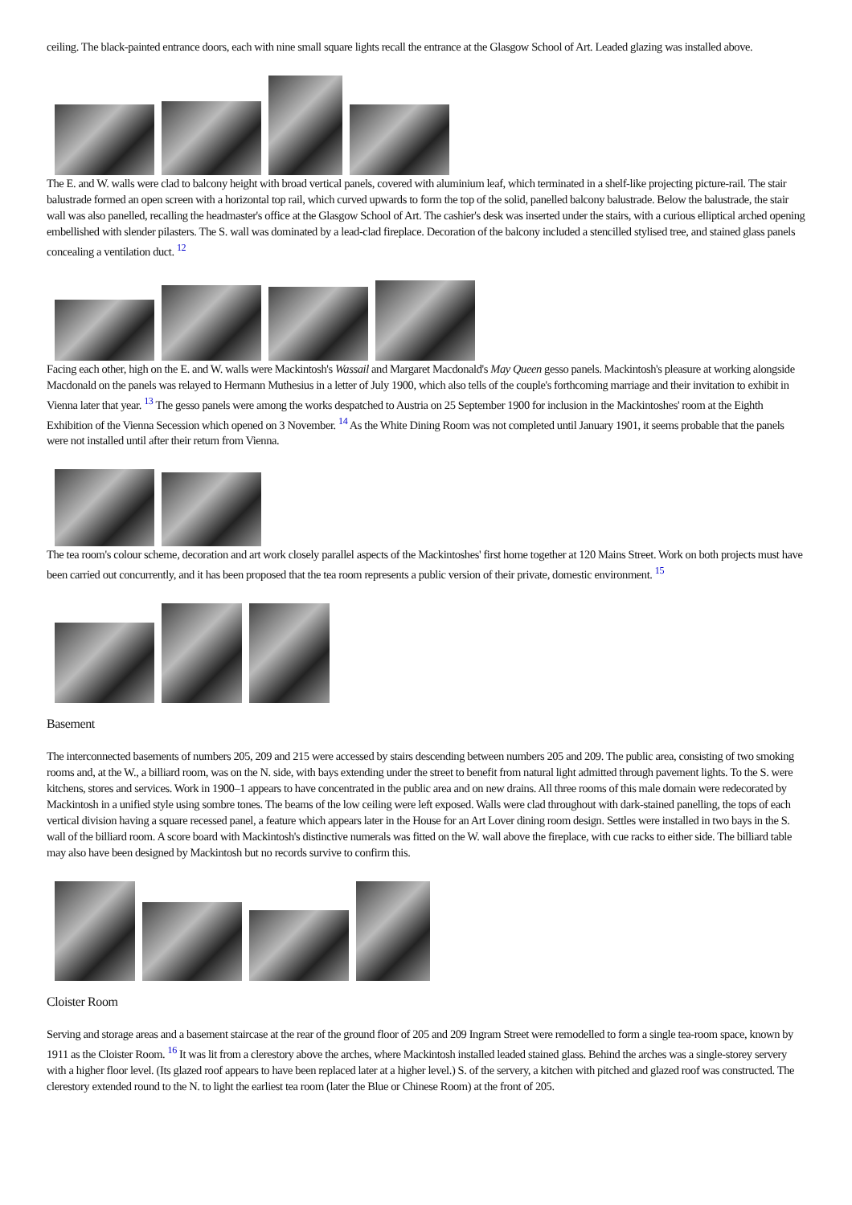ceiling. The black-painted entrance doors, each with nine small square lights recall the entrance at the Glasgow School of Art. Leaded glazing was installed above.
The E. and W. walls were clad to balcony height with broad vertical panels, covered with aluminium leaf, which terminated in a shelf-like projecting picture-rail. The stair balustrade formed an open screen with a horizontal top rail, which curved upwards to form the top of the solid, panelled balcony balustrade. Below the balustrade, the stair wall was also panelled, recalling the headmaster's office at the Glasgow School of Art. The cashier's desk was inserted under the stairs, with a curious elliptical arched opening embellished with slender pilasters. The S. wall was dominated by a lead-clad fireplace. Decoration of the balcony included a stencilled stylised tree, and stained glass panels concealing a ventilation duct. <sup>12</sup>
Facing each other, high on the E. and W. walls were Mackintosh's Wassail and Margaret Macdonald's May Queen gesso panels. Mackintosh's pleasure at working alongside Macdonald on the panels was relayed to Hermann Muthesius in a letter of July 1900, which also tells of the couple's forthcoming marriage and their invitation to exhibit in Vienna later that year. <sup>13</sup> The gesso panels were among the works despatched to Austria on 25 September 1900 for inclusion in the Mackintoshes' room at the Eighth Exhibition of the Vienna Secession which opened on 3 November. <sup>14</sup> As the White Dining Room was not completed until January 1901, it seems probable that the panels were not installed until after their return from Vienna.
The tea room's colour scheme, decoration and art work closely parallel aspects of the Mackintoshes' first home together at 120 Mains Street. Work on both projects must have been carried out concurrently, and it has been proposed that the tea room represents a public version of their private, domestic environment. <sup>15</sup>
Basement
The interconnected basements of numbers 205, 209 and 215 were accessed by stairs descending between numbers 205 and 209. The public area, consisting of two smoking rooms and, at the W., a billiard room, was on the N. side, with bays extending under the street to benefit from natural light admitted through pavement lights. To the S. were kitchens, stores and services. Work in 1900–1 appears to have concentrated in the public area and on new drains. All three rooms of this male domain were redecorated by Mackintosh in a unified style using sombre tones. The beams of the low ceiling were left exposed. Walls were clad throughout with dark-stained panelling, the tops of each vertical division having a square recessed panel, a feature which appears later in the House for an Art Lover dining room design. Settles were installed in two bays in the S. wall of the billiard room. A score board with Mackintosh's distinctive numerals was fitted on the W. wall above the fireplace, with cue racks to either side. The billiard table may also have been designed by Mackintosh but no records survive to confirm this.
Cloister Room
Serving and storage areas and a basement staircase at the rear of the ground floor of 205 and 209 Ingram Street were remodelled to form a single tea-room space, known by 1911 as the Cloister Room. <sup>16</sup> It was lit from a clerestory above the arches, where Mackintosh installed leaded stained glass. Behind the arches was a single-storey servery with a higher floor level. (Its glazed roof appears to have been replaced later at a higher level.) S. of the servery, a kitchen with pitched and glazed roof was constructed. The clerestory extended round to the N. to light the earliest tea room (later the Blue or Chinese Room) at the front of 205.